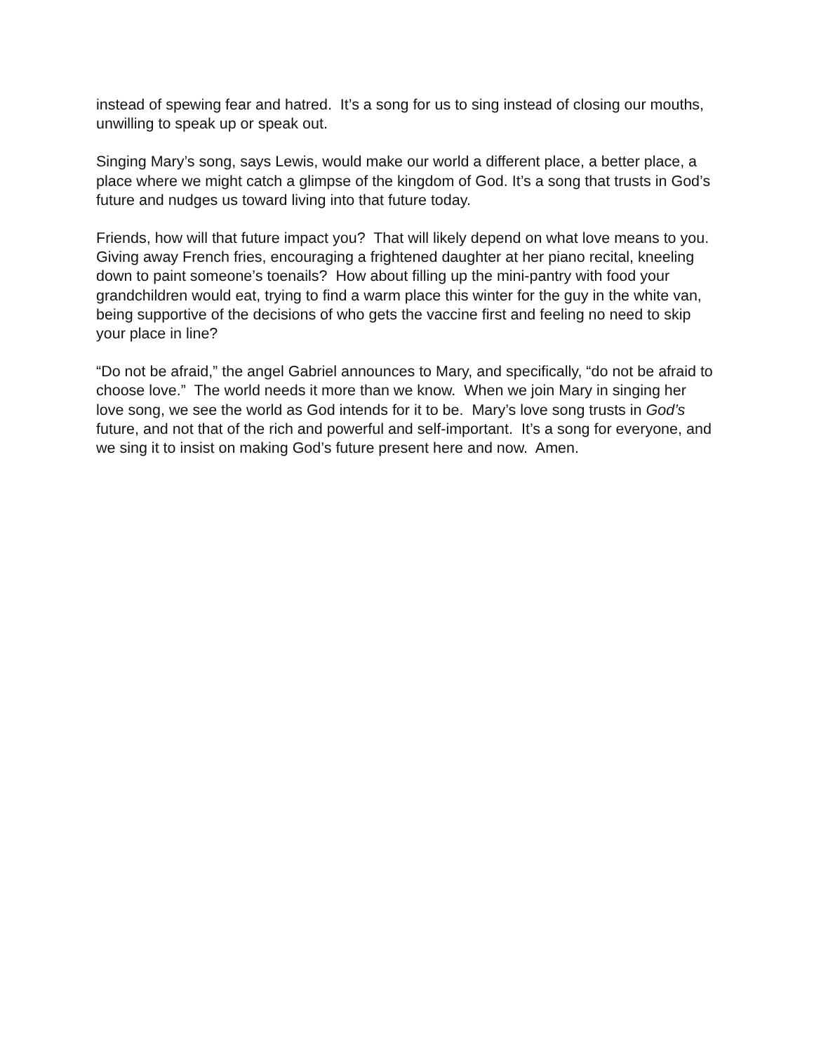instead of spewing fear and hatred. It’s a song for us to sing instead of closing our mouths, unwilling to speak up or speak out.
Singing Mary’s song, says Lewis, would make our world a different place, a better place, a place where we might catch a glimpse of the kingdom of God. It’s a song that trusts in God’s future and nudges us toward living into that future today.
Friends, how will that future impact you? That will likely depend on what love means to you. Giving away French fries, encouraging a frightened daughter at her piano recital, kneeling down to paint someone’s toenails? How about filling up the mini-pantry with food your grandchildren would eat, trying to find a warm place this winter for the guy in the white van, being supportive of the decisions of who gets the vaccine first and feeling no need to skip your place in line?
“Do not be afraid,” the angel Gabriel announces to Mary, and specifically, “do not be afraid to choose love.” The world needs it more than we know. When we join Mary in singing her love song, we see the world as God intends for it to be. Mary’s love song trusts in God’s future, and not that of the rich and powerful and self-important. It’s a song for everyone, and we sing it to insist on making God’s future present here and now. Amen.